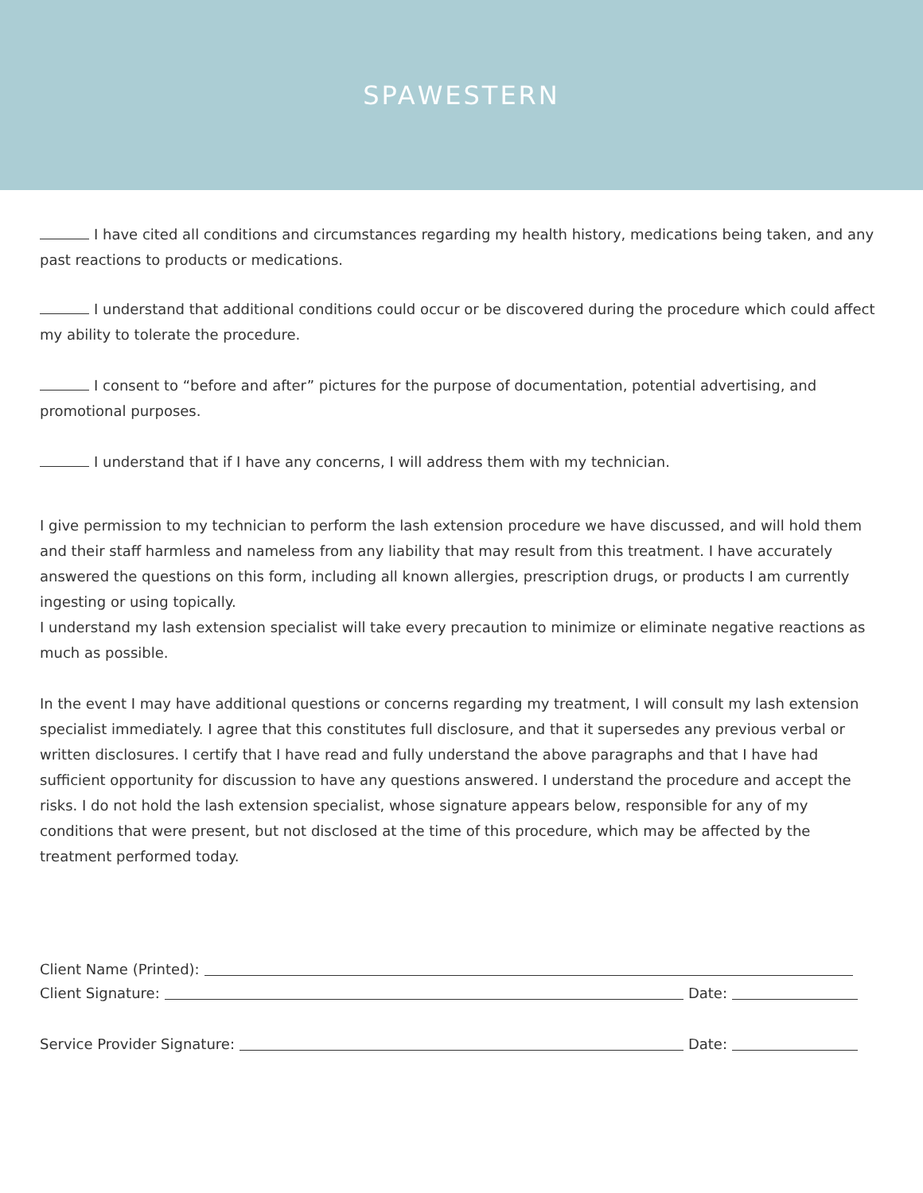SPAWESTERN
I have cited all conditions and circumstances regarding my health history, medications being taken, and any past reactions to products or medications.
I understand that additional conditions could occur or be discovered during the procedure which could affect my ability to tolerate the procedure.
I consent to “before and after” pictures for the purpose of documentation, potential advertising, and promotional purposes.
I understand that if I have any concerns, I will address them with my technician.
I give permission to my technician to perform the lash extension procedure we have discussed, and will hold them and their staff harmless and nameless from any liability that may result from this treatment. I have accurately answered the questions on this form, including all known allergies, prescription drugs, or products I am currently ingesting or using topically.
I understand my lash extension specialist will take every precaution to minimize or eliminate negative reactions as much as possible.
In the event I may have additional questions or concerns regarding my treatment, I will consult my lash extension specialist immediately. I agree that this constitutes full disclosure, and that it supersedes any previous verbal or written disclosures. I certify that I have read and fully understand the above paragraphs and that I have had sufficient opportunity for discussion to have any questions answered. I understand the procedure and accept the risks. I do not hold the lash extension specialist, whose signature appears below, responsible for any of my conditions that were present, but not disclosed at the time of this procedure, which may be affected by the treatment performed today.
Client Name (Printed):
Client Signature: Date:
Service Provider Signature: Date: